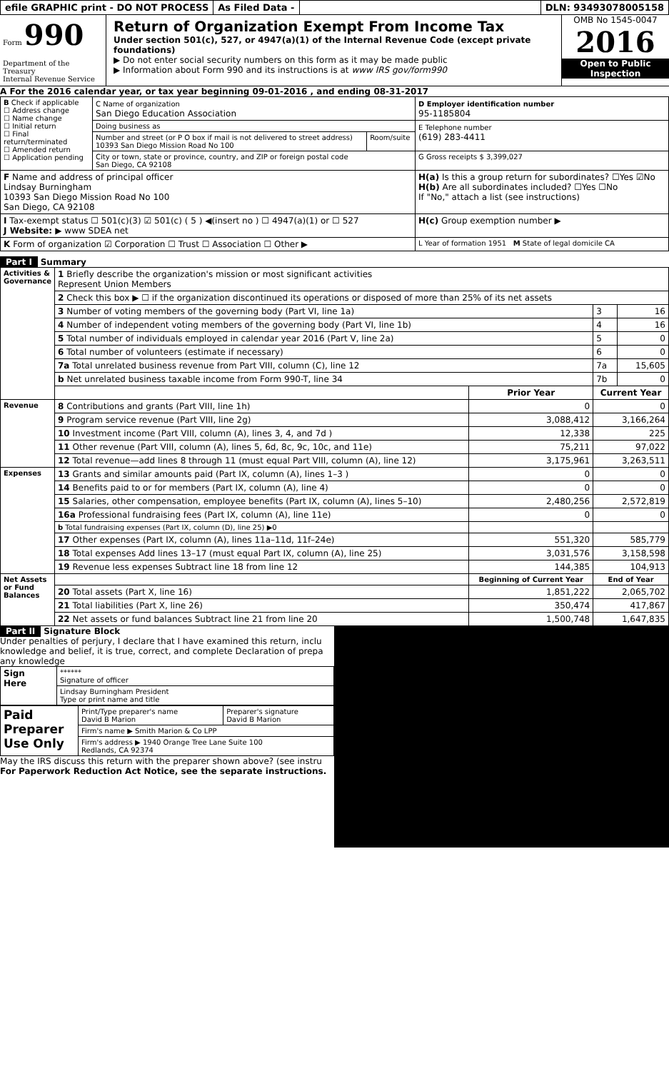efile GRAPHIC print - DO NOT PROCESS
As Filed Data - DLN: 93493078005158
Form 990
Department of the Treasury
Internal Revenue Service
Return of Organization Exempt From Income Tax
Under section 501(c), 527, or 4947(a)(1) of the Internal Revenue Code (except private foundations)
▶ Do not enter social security numbers on this form as it may be made public
▶ Information about Form 990 and its instructions is at www IRS gov/form990
OMB No 1545-0047
2016
Open to Public
Inspection
A For the 2016 calendar year, or tax year beginning 09-01-2016 , and ending 08-31-2017
| B Check if applicable ☐ Address change ☐ Name change ☐ Initial return ☐ Final return/terminated ☐ Amended return ☐ Application pending | C Name of organization San Diego Education Association | | D Employer identification number 95-1185804 |
| | Doing business as | | E Telephone number (619) 283-4411 |
| | Number and street (or P O box if mail is not delivered to street address) 10393 San Diego Mission Road No 100 | Room/suite | |
| | City or town, state or province, country, and ZIP or foreign postal code San Diego, CA 92108 | | G Gross receipts $ 3,399,027 |
| F Name and address of principal officer Lindsay Burningham 10393 San Diego Mission Road No 100 San Diego, CA 92108 | | | H(a) Is this a group return for subordinates? ☐Yes ☑No H(b) Are all subordinates included? ☐Yes ☐No If "No," attach a list (see instructions) |
| I Tax-exempt status ☐ 501(c)(3) ☑ 501(c) ( 5 ) ◀(insert no ) ☐ 4947(a)(1) or ☐ 527 J Website: ▶ www SDEA net | | | H(c) Group exemption number ▶ |
| K Form of organization ☑ Corporation ☐ Trust ☐ Association ☐ Other ▶ | | | L Year of formation 1951 M State of legal domicile CA |
Part I Summary
| Activities & Governance | 1 Briefly describe the organization's mission or most significant activities Represent Union Members | | | |
| | 2 Check this box ▶ ☐ if the organization discontinued its operations or disposed of more than 25% of its net assets | | | |
| | 3 Number of voting members of the governing body (Part VI, line 1a) | | 3 | 16 |
| | 4 Number of independent voting members of the governing body (Part VI, line 1b) | | 4 | 16 |
| | 5 Total number of individuals employed in calendar year 2016 (Part V, line 2a) | | 5 | 0 |
| | 6 Total number of volunteers (estimate if necessary) | | 6 | 0 |
| | 7a Total unrelated business revenue from Part VIII, column (C), line 12 | | 7a | 15,605 |
| | b Net unrelated business taxable income from Form 990-T, line 34 | | 7b | 0 |
| | | Prior Year | Current Year | |
| Revenue | 8 Contributions and grants (Part VIII, line 1h) | 0 | 0 | |
| | 9 Program service revenue (Part VIII, line 2g) | 3,088,412 | 3,166,264 | |
| | 10 Investment income (Part VIII, column (A), lines 3, 4, and 7d ) | 12,338 | 225 | |
| | 11 Other revenue (Part VIII, column (A), lines 5, 6d, 8c, 9c, 10c, and 11e) | 75,211 | 97,022 | |
| | 12 Total revenue—add lines 8 through 11 (must equal Part VIII, column (A), line 12) | 3,175,961 | 3,263,511 | |
| Expenses | 13 Grants and similar amounts paid (Part IX, column (A), lines 1–3 ) | 0 | 0 | |
| | 14 Benefits paid to or for members (Part IX, column (A), line 4) | 0 | 0 | |
| | 15 Salaries, other compensation, employee benefits (Part IX, column (A), lines 5–10) | 2,480,256 | 2,572,819 | |
| | 16a Professional fundraising fees (Part IX, column (A), line 11e) | 0 | 0 | |
| | b Total fundraising expenses (Part IX, column (D), line 25) ▶0 | | | |
| | 17 Other expenses (Part IX, column (A), lines 11a–11d, 11f–24e) | 551,320 | 585,779 | |
| | 18 Total expenses Add lines 13–17 (must equal Part IX, column (A), line 25) | 3,031,576 | 3,158,598 | |
| | 19 Revenue less expenses Subtract line 18 from line 12 | 144,385 | 104,913 | |
| Net Assets or Fund Balances | | Beginning of Current Year | End of Year | |
| | 20 Total assets (Part X, line 16) | 1,851,222 | 2,065,702 | |
| | 21 Total liabilities (Part X, line 26) | 350,474 | 417,867 | |
| | 22 Net assets or fund balances Subtract line 21 from line 20 | 1,500,748 | 1,647,835 | |
Part II Signature Block
Under penalties of perjury, I declare that I have examined this return, inclu knowledge and belief, it is true, correct, and complete Declaration of prepa any knowledge
| Sign Here | ****** Signature of officer |
| | Lindsay Burningham President Type or print name and title |
| Paid Preparer Use Only | Print/Type preparer's name David B Marion | Preparer's signature David B Marion |
| | Firm's name ▶ Smith Marion & Co LPP | |
| | Firm's address ▶ 1940 Orange Tree Lane Suite 100 Redlands, CA 92374 | |
May the IRS discuss this return with the preparer shown above? (see instru
For Paperwork Reduction Act Notice, see the separate instructions.